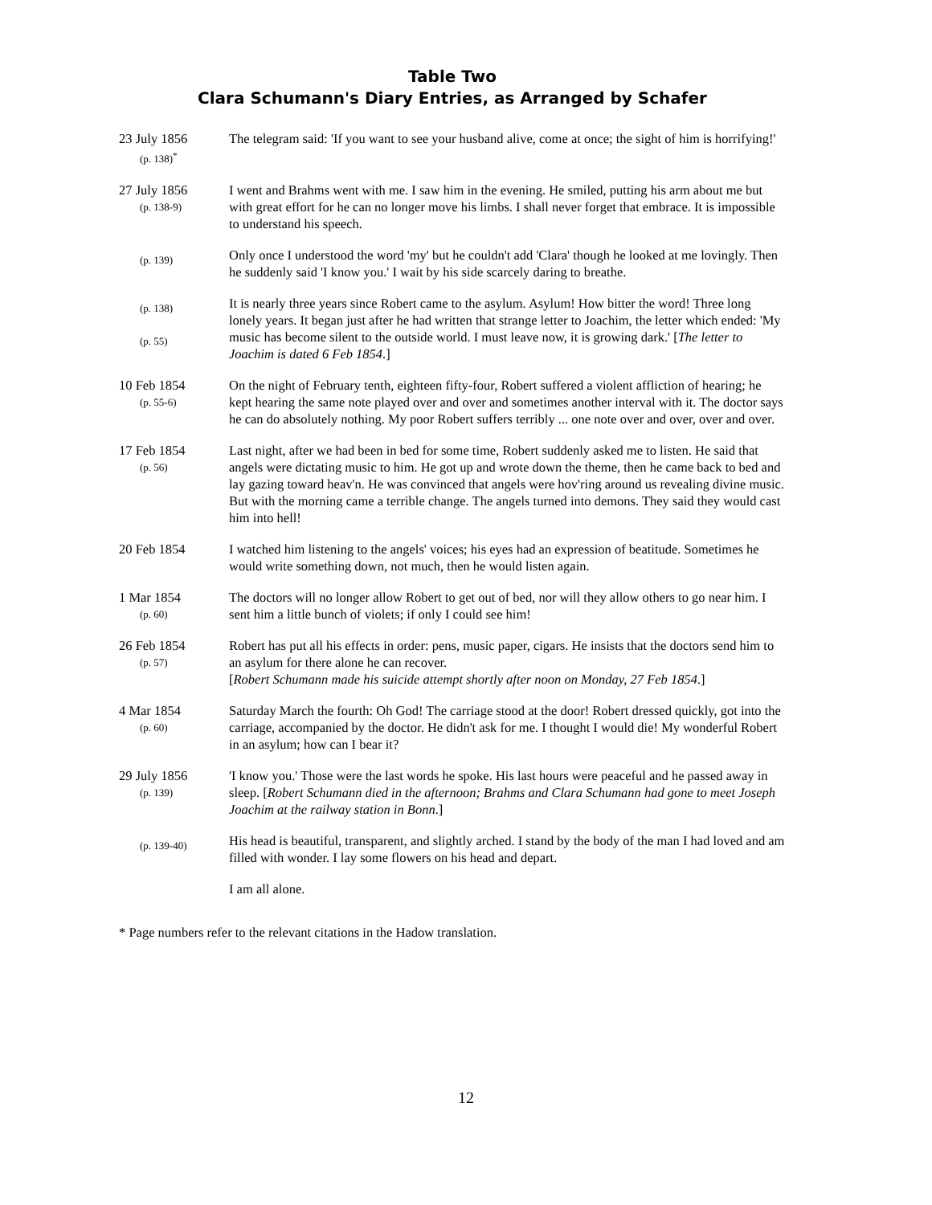Table Two
Clara Schumann's Diary Entries, as Arranged by Schafer
| 23 July 1856 (p. 138)<sup>*</sup> | The telegram said: 'If you want to see your husband alive, come at once; the sight of him is horrifying!' |
| 27 July 1856 (p. 138-9) | I went and Brahms went with me. I saw him in the evening. He smiled, putting his arm about me but with great effort for he can no longer move his limbs. I shall never forget that embrace. It is impossible to understand his speech. |
| (p. 139) | Only once I understood the word 'my' but he couldn't add 'Clara' though he looked at me lovingly. Then he suddenly said 'I know you.' I wait by his side scarcely daring to breathe. |
| (p. 138) (p. 55) | It is nearly three years since Robert came to the asylum. Asylum! How bitter the word! Three long lonely years. It began just after he had written that strange letter to Joachim, the letter which ended: 'My music has become silent to the outside world. I must leave now, it is growing dark.' [ The letter to Joachim is dated 6 Feb 1854 .] |
| 10 Feb 1854 (p. 55-6) | On the night of February tenth, eighteen fifty-four, Robert suffered a violent affliction of hearing; he kept hearing the same note played over and over and sometimes another interval with it. The doctor says he can do absolutely nothing. My poor Robert suffers terribly ... one note over and over, over and over. |
| 17 Feb 1854 (p. 56) | Last night, after we had been in bed for some time, Robert suddenly asked me to listen. He said that angels were dictating music to him. He got up and wrote down the theme, then he came back to bed and lay gazing toward heav'n. He was convinced that angels were hov'ring around us revealing divine music. But with the morning came a terrible change. The angels turned into demons. They said they would cast him into hell! |
| 20 Feb 1854 | I watched him listening to the angels' voices; his eyes had an expression of beatitude. Sometimes he would write something down, not much, then he would listen again. |
| 1 Mar 1854 (p. 60) | The doctors will no longer allow Robert to get out of bed, nor will they allow others to go near him. I sent him a little bunch of violets; if only I could see him! |
| 26 Feb 1854 (p. 57) | Robert has put all his effects in order: pens, music paper, cigars. He insists that the doctors send him to an asylum for there alone he can recover. [ Robert Schumann made his suicide attempt shortly after noon on Monday, 27 Feb 1854 .] |
| 4 Mar 1854 (p. 60) | Saturday March the fourth: Oh God! The carriage stood at the door! Robert dressed quickly, got into the carriage, accompanied by the doctor. He didn't ask for me. I thought I would die! My wonderful Robert in an asylum; how can I bear it? |
| 29 July 1856 (p. 139) | 'I know you.' Those were the last words he spoke. His last hours were peaceful and he passed away in sleep. [ Robert Schumann died in the afternoon; Brahms and Clara Schumann had gone to meet Joseph Joachim at the railway station in Bonn .] |
| (p. 139-40) | His head is beautiful, transparent, and slightly arched. I stand by the body of the man I had loved and am filled with wonder. I lay some flowers on his head and depart. |
| | I am all alone. |
* Page numbers refer to the relevant citations in the Hadow translation.
12